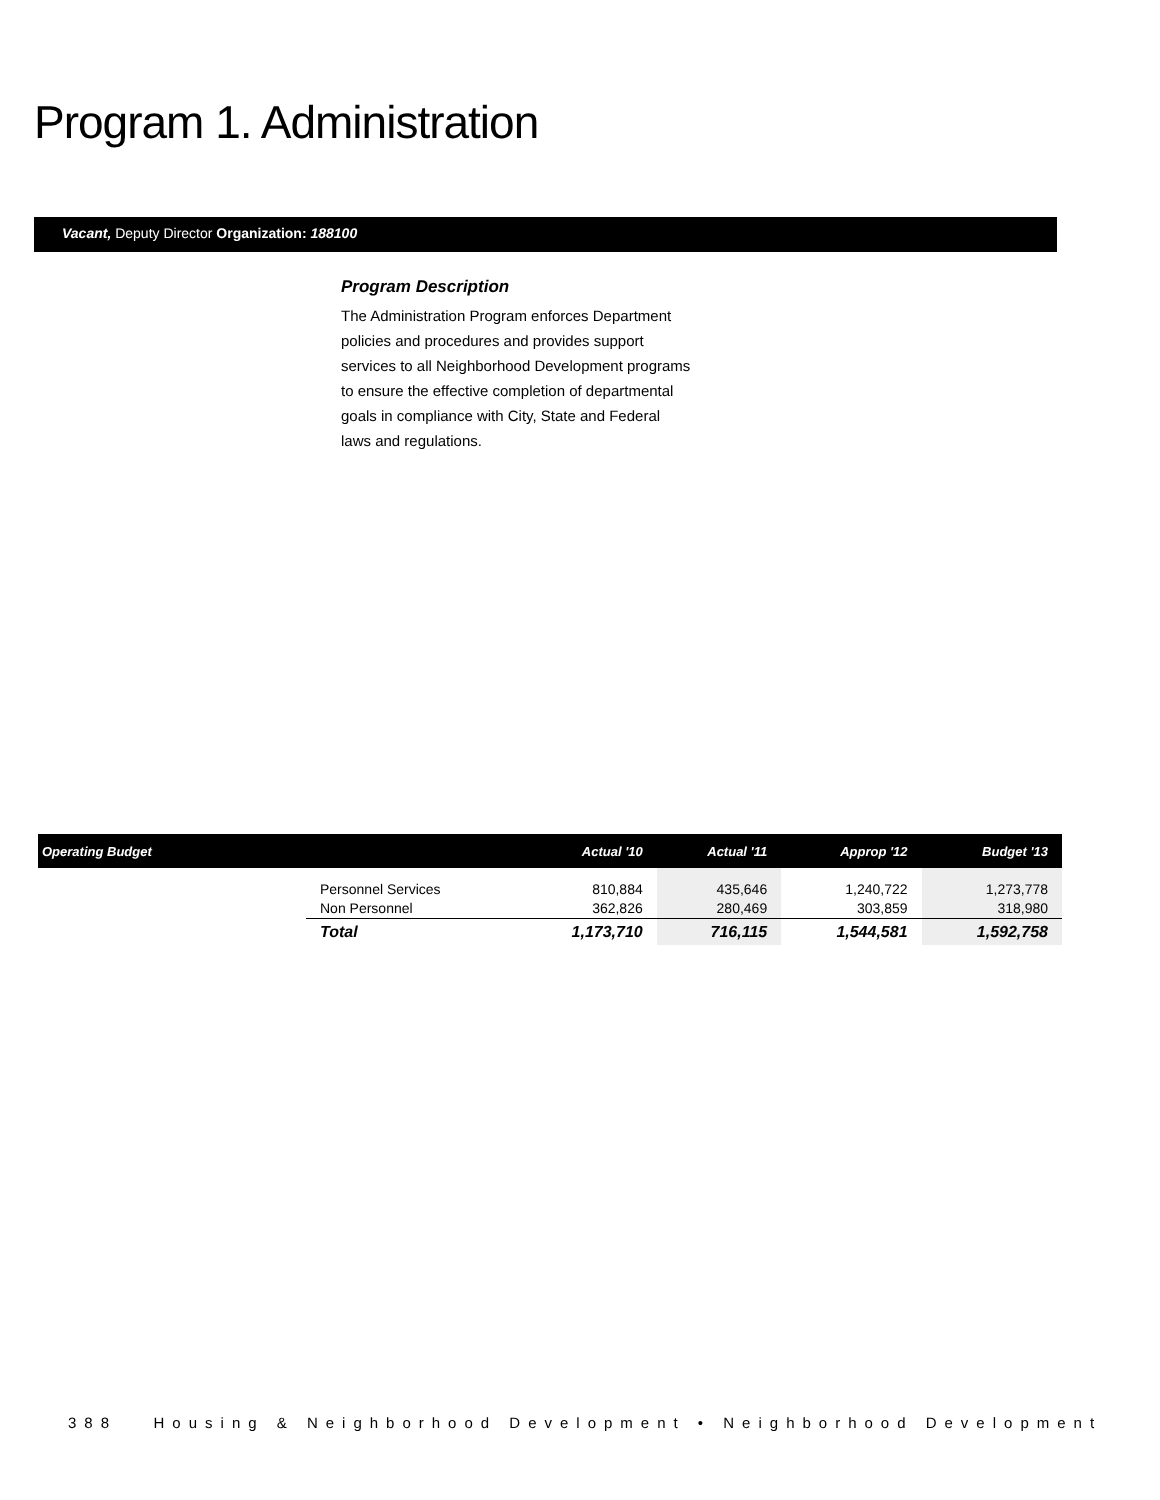Program 1. Administration
Vacant, Deputy Director Organization: 188100
Program Description
The Administration Program enforces Department policies and procedures and provides support services to all Neighborhood Development programs to ensure the effective completion of departmental goals in compliance with City, State and Federal laws and regulations.
| Operating Budget | | Actual '10 | Actual '11 | Approp '12 | Budget '13 |
| --- | --- | --- | --- | --- | --- |
| | Personnel Services Non Personnel | 810,884 362,826 | 435,646 280,469 | 1,240,722 303,859 | 1,273,778 318,980 |
| | Total | 1,173,710 | 716,115 | 1,544,581 | 1,592,758 |
388 Housing & Neighborhood Development • Neighborhood Development